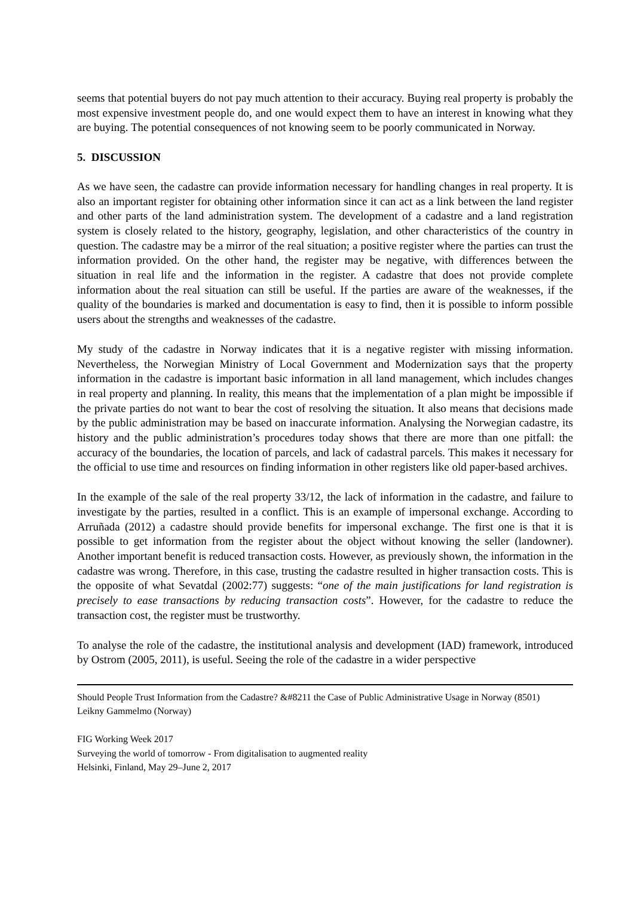seems that potential buyers do not pay much attention to their accuracy. Buying real property is probably the most expensive investment people do, and one would expect them to have an interest in knowing what they are buying. The potential consequences of not knowing seem to be poorly communicated in Norway.
5. DISCUSSION
As we have seen, the cadastre can provide information necessary for handling changes in real property. It is also an important register for obtaining other information since it can act as a link between the land register and other parts of the land administration system. The development of a cadastre and a land registration system is closely related to the history, geography, legislation, and other characteristics of the country in question. The cadastre may be a mirror of the real situation; a positive register where the parties can trust the information provided. On the other hand, the register may be negative, with differences between the situation in real life and the information in the register. A cadastre that does not provide complete information about the real situation can still be useful. If the parties are aware of the weaknesses, if the quality of the boundaries is marked and documentation is easy to find, then it is possible to inform possible users about the strengths and weaknesses of the cadastre.
My study of the cadastre in Norway indicates that it is a negative register with missing information. Nevertheless, the Norwegian Ministry of Local Government and Modernization says that the property information in the cadastre is important basic information in all land management, which includes changes in real property and planning. In reality, this means that the implementation of a plan might be impossible if the private parties do not want to bear the cost of resolving the situation. It also means that decisions made by the public administration may be based on inaccurate information. Analysing the Norwegian cadastre, its history and the public administration’s procedures today shows that there are more than one pitfall: the accuracy of the boundaries, the location of parcels, and lack of cadastral parcels. This makes it necessary for the official to use time and resources on finding information in other registers like old paper-based archives.
In the example of the sale of the real property 33/12, the lack of information in the cadastre, and failure to investigate by the parties, resulted in a conflict. This is an example of impersonal exchange. According to Arruñada (2012) a cadastre should provide benefits for impersonal exchange. The first one is that it is possible to get information from the register about the object without knowing the seller (landowner). Another important benefit is reduced transaction costs. However, as previously shown, the information in the cadastre was wrong. Therefore, in this case, trusting the cadastre resulted in higher transaction costs. This is the opposite of what Sevatdal (2002:77) suggests: “one of the main justifications for land registration is precisely to ease transactions by reducing transaction costs”. However, for the cadastre to reduce the transaction cost, the register must be trustworthy.
To analyse the role of the cadastre, the institutional analysis and development (IAD) framework, introduced by Ostrom (2005, 2011), is useful. Seeing the role of the cadastre in a wider perspective
Should People Trust Information from the Cadastre? &#8211 the Case of Public Administrative Usage in Norway (8501)
Leikny Gammelmo (Norway)
FIG Working Week 2017
Surveying the world of tomorrow - From digitalisation to augmented reality
Helsinki, Finland, May 29–June 2, 2017